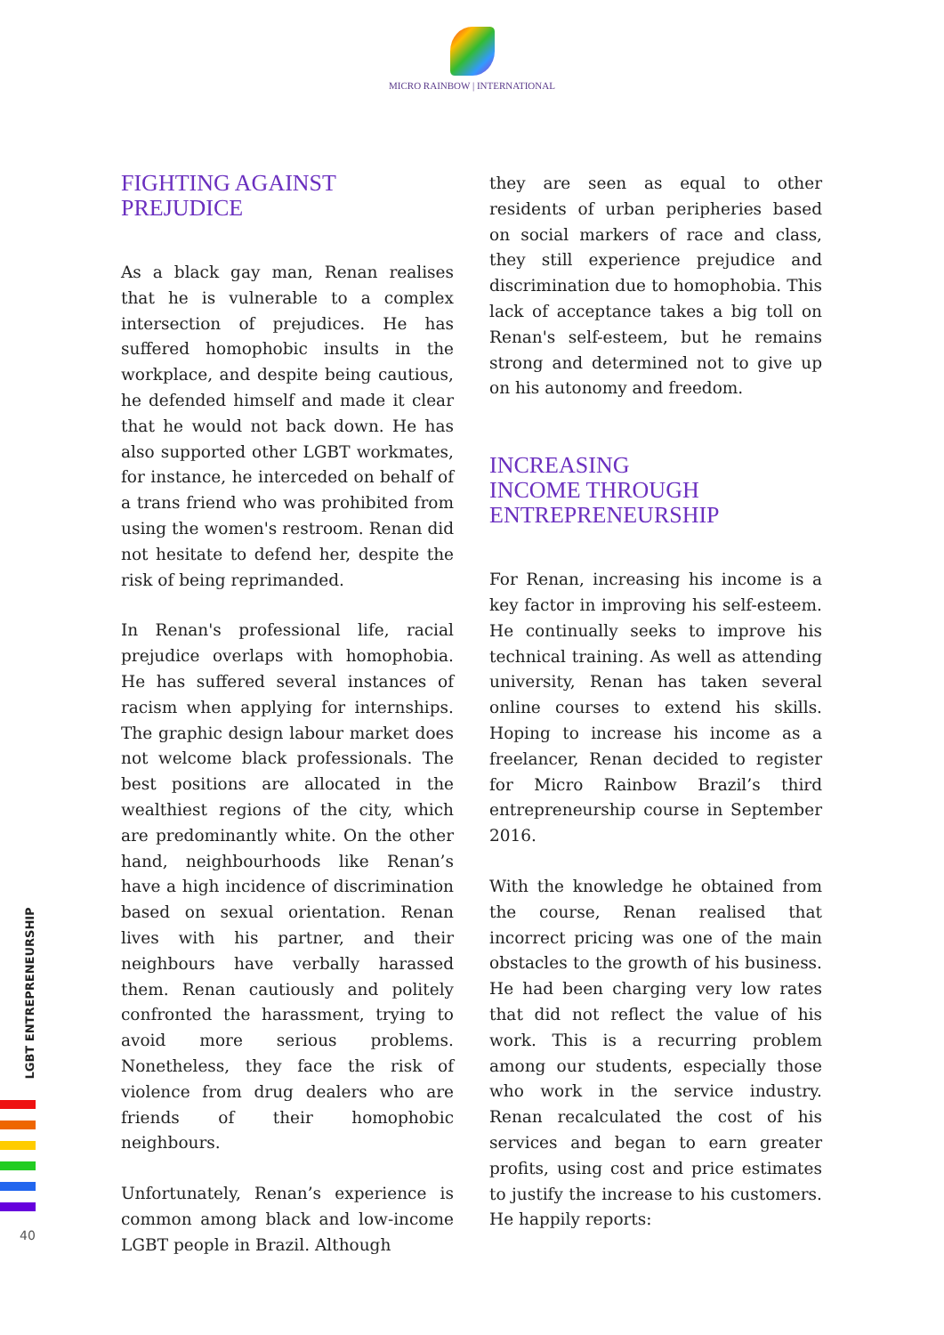MICRO RAINBOW | INTERNATIONAL
FIGHTING AGAINST
PREJUDICE
As a black gay man, Renan realises that he is vulnerable to a complex intersection of prejudices. He has suffered homophobic insults in the workplace, and despite being cautious, he defended himself and made it clear that he would not back down. He has also supported other LGBT workmates, for instance, he interceded on behalf of a trans friend who was prohibited from using the women's restroom. Renan did not hesitate to defend her, despite the risk of being reprimanded.
In Renan's professional life, racial prejudice overlaps with homophobia. He has suffered several instances of racism when applying for internships. The graphic design labour market does not welcome black professionals. The best positions are allocated in the wealthiest regions of the city, which are predominantly white. On the other hand, neighbourhoods like Renan’s have a high incidence of discrimination based on sexual orientation. Renan lives with his partner, and their neighbours have verbally harassed them. Renan cautiously and politely confronted the harassment, trying to avoid more serious problems. Nonetheless, they face the risk of violence from drug dealers who are friends of their homophobic neighbours.
Unfortunately, Renan’s experience is common among black and low-income LGBT people in Brazil. Although
they are seen as equal to other residents of urban peripheries based on social markers of race and class, they still experience prejudice and discrimination due to homophobia. This lack of acceptance takes a big toll on Renan's self-esteem, but he remains strong and determined not to give up on his autonomy and freedom.
INCREASING
INCOME THROUGH
ENTREPRENEURSHIP
For Renan, increasing his income is a key factor in improving his self-esteem. He continually seeks to improve his technical training. As well as attending university, Renan has taken several online courses to extend his skills. Hoping to increase his income as a freelancer, Renan decided to register for Micro Rainbow Brazil’s third entrepreneurship course in September 2016.
With the knowledge he obtained from the course, Renan realised that incorrect pricing was one of the main obstacles to the growth of his business. He had been charging very low rates that did not reflect the value of his work. This is a recurring problem among our students, especially those who work in the service industry. Renan recalculated the cost of his services and began to earn greater profits, using cost and price estimates to justify the increase to his customers. He happily reports:
LGBT ENTREPRENEURSHIP
40